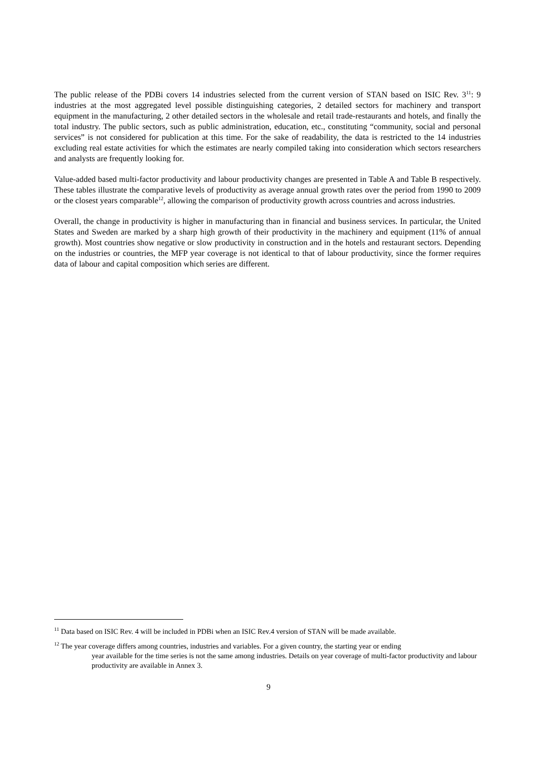The public release of the PDBi covers 14 industries selected from the current version of STAN based on ISIC Rev. 3<sup>11</sup>: 9 industries at the most aggregated level possible distinguishing categories, 2 detailed sectors for machinery and transport equipment in the manufacturing, 2 other detailed sectors in the wholesale and retail trade-restaurants and hotels, and finally the total industry. The public sectors, such as public administration, education, etc., constituting “community, social and personal services” is not considered for publication at this time. For the sake of readability, the data is restricted to the 14 industries excluding real estate activities for which the estimates are nearly compiled taking into consideration which sectors researchers and analysts are frequently looking for.
Value-added based multi-factor productivity and labour productivity changes are presented in Table A and Table B respectively. These tables illustrate the comparative levels of productivity as average annual growth rates over the period from 1990 to 2009 or the closest years comparable<sup>12</sup>, allowing the comparison of productivity growth across countries and across industries.
Overall, the change in productivity is higher in manufacturing than in financial and business services. In particular, the United States and Sweden are marked by a sharp high growth of their productivity in the machinery and equipment (11% of annual growth). Most countries show negative or slow productivity in construction and in the hotels and restaurant sectors. Depending on the industries or countries, the MFP year coverage is not identical to that of labour productivity, since the former requires data of labour and capital composition which series are different.
<sup>11</sup> Data based on ISIC Rev. 4 will be included in PDBi when an ISIC Rev.4 version of STAN will be made available.
<sup>12</sup> The year coverage differs among countries, industries and variables. For a given country, the starting year or ending
year available for the time series is not the same among industries. Details on year coverage of multi-factor productivity and labour productivity are available in Annex 3.
9